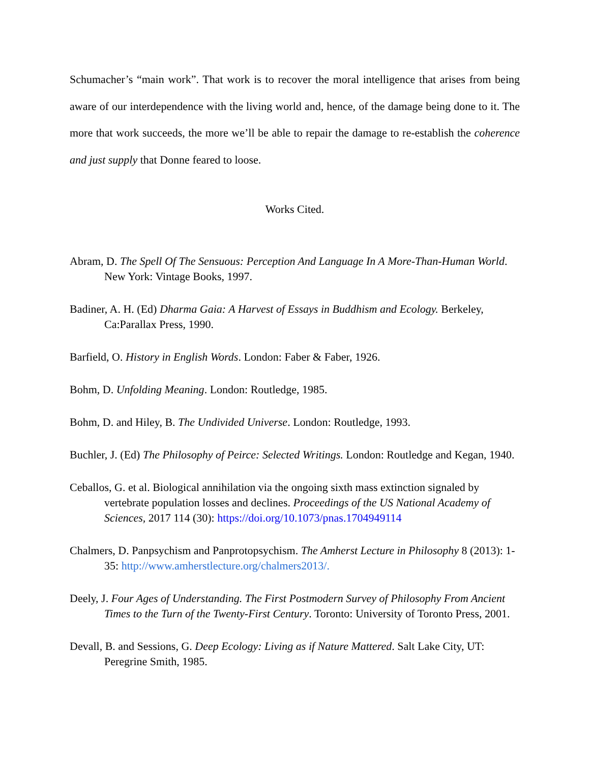Schumacher’s “main work”. That work is to recover the moral intelligence that arises from being aware of our interdependence with the living world and, hence, of the damage being done to it. The more that work succeeds, the more we’ll be able to repair the damage to re-establish the coherence and just supply that Donne feared to loose.
Works Cited.
Abram, D. The Spell Of The Sensuous: Perception And Language In A More-Than-Human World. New York: Vintage Books, 1997.
Badiner, A. H. (Ed) Dharma Gaia: A Harvest of Essays in Buddhism and Ecology. Berkeley, Ca:Parallax Press, 1990.
Barfield, O. History in English Words. London: Faber & Faber, 1926.
Bohm, D. Unfolding Meaning. London: Routledge, 1985.
Bohm, D. and Hiley, B. The Undivided Universe. London: Routledge, 1993.
Buchler, J. (Ed) The Philosophy of Peirce: Selected Writings. London: Routledge and Kegan, 1940.
Ceballos, G. et al. Biological annihilation via the ongoing sixth mass extinction signaled by vertebrate population losses and declines. Proceedings of the US National Academy of Sciences, 2017 114 (30): https://doi.org/10.1073/pnas.1704949114
Chalmers, D. Panpsychism and Panprotopsychism. The Amherst Lecture in Philosophy 8 (2013): 1-35: http://www.amherstlecture.org/chalmers2013/.
Deely, J. Four Ages of Understanding. The First Postmodern Survey of Philosophy From Ancient Times to the Turn of the Twenty-First Century. Toronto: University of Toronto Press, 2001.
Devall, B. and Sessions, G. Deep Ecology: Living as if Nature Mattered. Salt Lake City, UT: Peregrine Smith, 1985.